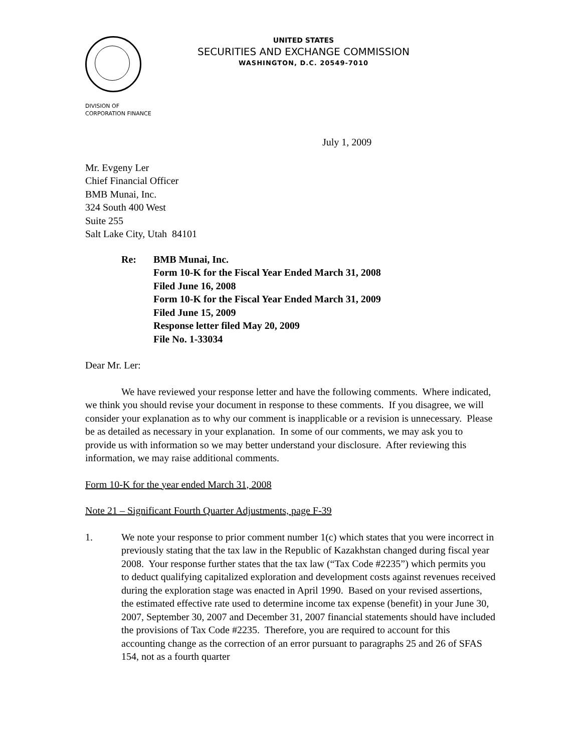UNITED STATES
SECURITIES AND EXCHANGE COMMISSION
WASHINGTON, D.C. 20549-7010
DIVISION OF
CORPORATION FINANCE
July 1, 2009
Mr. Evgeny Ler
Chief Financial Officer
BMB Munai, Inc.
324 South 400 West
Suite 255
Salt Lake City, Utah 84101
Re: BMB Munai, Inc.
Form 10-K for the Fiscal Year Ended March 31, 2008
Filed June 16, 2008
Form 10-K for the Fiscal Year Ended March 31, 2009
Filed June 15, 2009
Response letter filed May 20, 2009
File No. 1-33034
Dear Mr. Ler:
We have reviewed your response letter and have the following comments. Where indicated, we think you should revise your document in response to these comments. If you disagree, we will consider your explanation as to why our comment is inapplicable or a revision is unnecessary. Please be as detailed as necessary in your explanation. In some of our comments, we may ask you to provide us with information so we may better understand your disclosure. After reviewing this information, we may raise additional comments.
Form 10-K for the year ended March 31, 2008
Note 21 – Significant Fourth Quarter Adjustments, page F-39
1. We note your response to prior comment number 1(c) which states that you were incorrect in previously stating that the tax law in the Republic of Kazakhstan changed during fiscal year 2008. Your response further states that the tax law (“Tax Code #2235”) which permits you to deduct qualifying capitalized exploration and development costs against revenues received during the exploration stage was enacted in April 1990. Based on your revised assertions, the estimated effective rate used to determine income tax expense (benefit) in your June 30, 2007, September 30, 2007 and December 31, 2007 financial statements should have included the provisions of Tax Code #2235. Therefore, you are required to account for this accounting change as the correction of an error pursuant to paragraphs 25 and 26 of SFAS 154, not as a fourth quarter